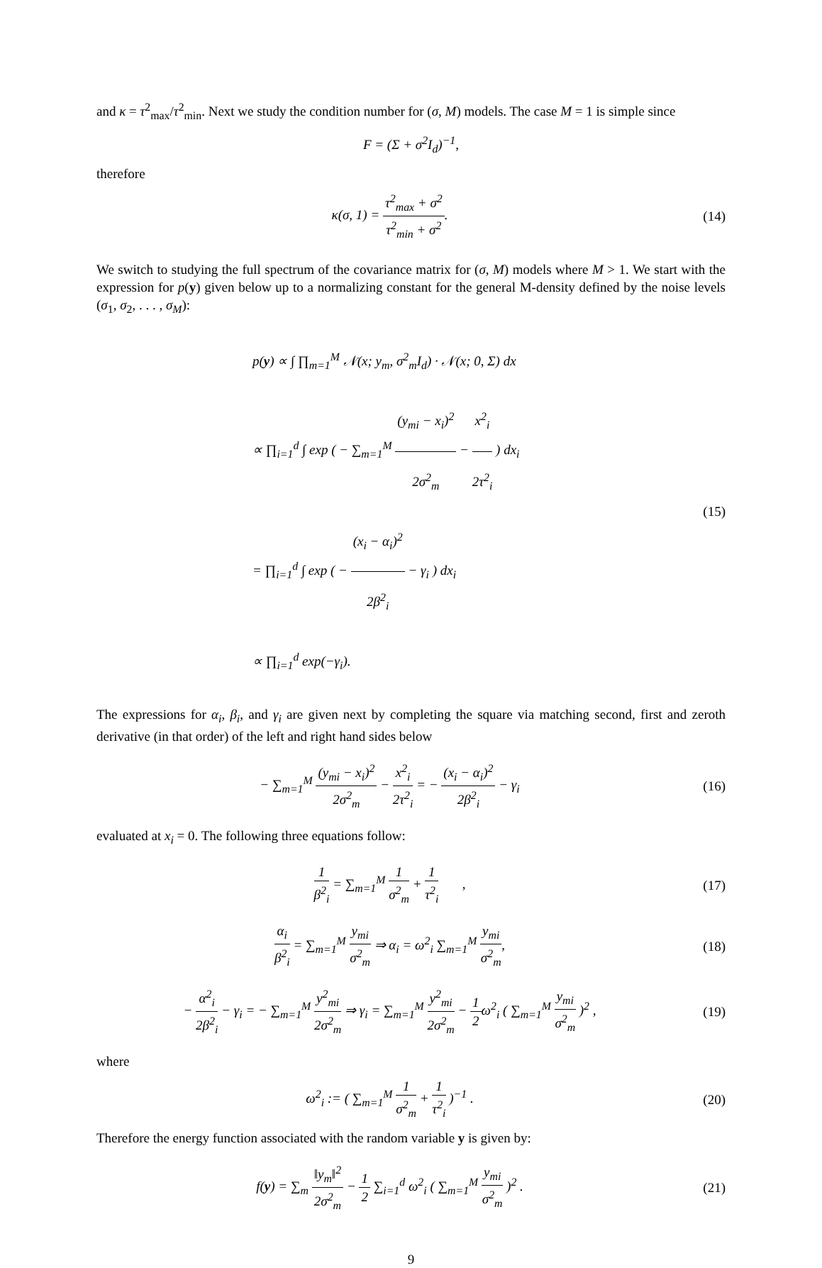and κ = τ<sup>2</sup><sub>max</sub>/τ<sup>2</sup><sub>min</sub>. Next we study the condition number for (σ, M) models. The case M = 1 is simple since
F = (Σ + σ<sup>2</sup>I<sub>d</sub>)<sup>−1</sup>,
therefore
κ(σ, 1) = τ<sup>2</sup><sub>max</sub> + σ<sup>2</sup> τ<sup>2</sup><sub>min</sub> + σ<sup>2</sup>.
(14)
We switch to studying the full spectrum of the covariance matrix for (σ, M) models where M > 1. We start with the expression for p(y) given below up to a normalizing constant for the general M-density defined by the noise levels (σ<sub>1</sub>, σ<sub>2</sub>, . . . , σ<sub>M</sub>):
p(y) ∝ ∫ ∏<sub>m=1</sub><sup>M</sup> 𝒩(x; y<sub>m</sub>, σ<sup>2</sup><sub>m</sub>I<sub>d</sub>) · 𝒩(x; 0, Σ) dx
∝ ∏<sub>i=1</sub><sup>d</sup> ∫ exp ( − ∑<sub>m=1</sub><sup>M</sup> (y<sub>mi</sub> − x<sub>i</sub>)<sup>2</sup> 2σ<sup>2</sup><sub>m</sub> − x<sup>2</sup><sub>i</sub> 2τ<sup>2</sup><sub>i</sub> ) dx<sub>i</sub>
= ∏<sub>i=1</sub><sup>d</sup> ∫ exp ( − (x<sub>i</sub> − α<sub>i</sub>)<sup>2</sup> 2β<sup>2</sup><sub>i</sub> − γ<sub>i</sub> ) dx<sub>i</sub>
∝ ∏<sub>i=1</sub><sup>d</sup> exp(−γ<sub>i</sub>).
(15)
The expressions for α<sub>i</sub>, β<sub>i</sub>, and γ<sub>i</sub> are given next by completing the square via matching second, first and zeroth derivative (in that order) of the left and right hand sides below
− ∑<sub>m=1</sub><sup>M</sup> (y<sub>mi</sub> − x<sub>i</sub>)<sup>2</sup> 2σ<sup>2</sup><sub>m</sub> − x<sup>2</sup><sub>i</sub> 2τ<sup>2</sup><sub>i</sub> = − (x<sub>i</sub> − α<sub>i</sub>)<sup>2</sup> 2β<sup>2</sup><sub>i</sub> − γ<sub>i</sub>
(16)
evaluated at x<sub>i</sub> = 0. The following three equations follow:
1 β<sup>2</sup><sub>i</sub> = ∑<sub>m=1</sub><sup>M</sup> 1 σ<sup>2</sup><sub>m</sub> + 1 τ<sup>2</sup><sub>i</sub> ,
(17)
α<sub>i</sub> β<sup>2</sup><sub>i</sub> = ∑<sub>m=1</sub><sup>M</sup> y<sub>mi</sub> σ<sup>2</sup><sub>m</sub> ⇒ α<sub>i</sub> = ω<sup>2</sup><sub>i</sub> ∑<sub>m=1</sub><sup>M</sup> y<sub>mi</sub> σ<sup>2</sup><sub>m</sub>,
(18)
− α<sup>2</sup><sub>i</sub> 2β<sup>2</sup><sub>i</sub> − γ<sub>i</sub> = − ∑<sub>m=1</sub><sup>M</sup> y<sup>2</sup><sub>mi</sub> 2σ<sup>2</sup><sub>m</sub> ⇒ γ<sub>i</sub> = ∑<sub>m=1</sub><sup>M</sup> y<sup>2</sup><sub>mi</sub> 2σ<sup>2</sup><sub>m</sub> − 1 2ω<sup>2</sup><sub>i</sub> ( ∑<sub>m=1</sub><sup>M</sup> y<sub>mi</sub> σ<sup>2</sup><sub>m</sub> )<sup>2</sup> ,
(19)
where
ω<sup>2</sup><sub>i</sub> := ( ∑<sub>m=1</sub><sup>M</sup> 1 σ<sup>2</sup><sub>m</sub> + 1 τ<sup>2</sup><sub>i</sub> )<sup>−1</sup> .
(20)
Therefore the energy function associated with the random variable y is given by:
f(y) = ∑<sub>m</sub> ‖y<sub>m</sub>‖<sup>2</sup> 2σ<sup>2</sup><sub>m</sub> − 1 2 ∑<sub>i=1</sub><sup>d</sup> ω<sup>2</sup><sub>i</sub> ( ∑<sub>m=1</sub><sup>M</sup> y<sub>mi</sub> σ<sup>2</sup><sub>m</sub> )<sup>2</sup> .
(21)
9